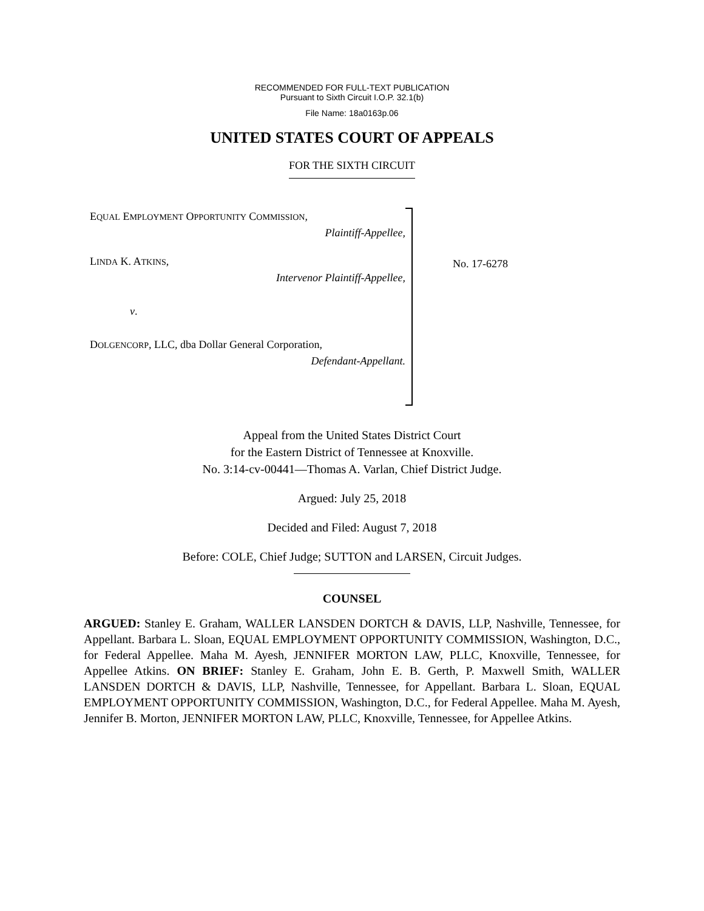RECOMMENDED FOR FULL-TEXT PUBLICATION
Pursuant to Sixth Circuit I.O.P. 32.1(b)
File Name: 18a0163p.06
UNITED STATES COURT OF APPEALS
FOR THE SIXTH CIRCUIT
EQUAL EMPLOYMENT OPPORTUNITY COMMISSION,
Plaintiff-Appellee,
LINDA K. ATKINS,
Intervenor Plaintiff-Appellee,
v.
DOLGENCORP, LLC, dba Dollar General Corporation,
Defendant-Appellant.
No. 17-6278
Appeal from the United States District Court
for the Eastern District of Tennessee at Knoxville.
No. 3:14-cv-00441—Thomas A. Varlan, Chief District Judge.
Argued: July 25, 2018
Decided and Filed: August 7, 2018
Before: COLE, Chief Judge; SUTTON and LARSEN, Circuit Judges.
COUNSEL
ARGUED: Stanley E. Graham, WALLER LANSDEN DORTCH & DAVIS, LLP, Nashville, Tennessee, for Appellant. Barbara L. Sloan, EQUAL EMPLOYMENT OPPORTUNITY COMMISSION, Washington, D.C., for Federal Appellee. Maha M. Ayesh, JENNIFER MORTON LAW, PLLC, Knoxville, Tennessee, for Appellee Atkins. ON BRIEF: Stanley E. Graham, John E. B. Gerth, P. Maxwell Smith, WALLER LANSDEN DORTCH & DAVIS, LLP, Nashville, Tennessee, for Appellant. Barbara L. Sloan, EQUAL EMPLOYMENT OPPORTUNITY COMMISSION, Washington, D.C., for Federal Appellee. Maha M. Ayesh, Jennifer B. Morton, JENNIFER MORTON LAW, PLLC, Knoxville, Tennessee, for Appellee Atkins.